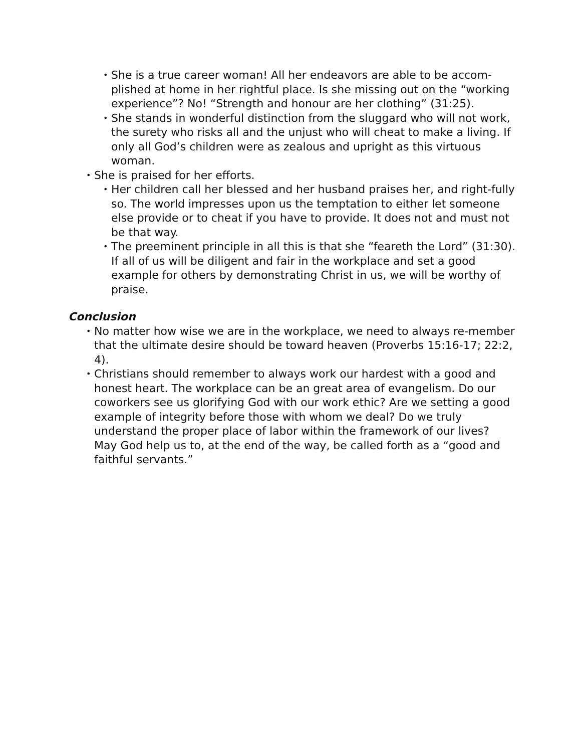• She is a true career woman! All her endeavors are able to be accom-plished at home in her rightful place. Is she missing out on the “working experience”? No! “Strength and honour are her clothing” (31:25).
• She stands in wonderful distinction from the sluggard who will not work, the surety who risks all and the unjust who will cheat to make a living. If only all God’s children were as zealous and upright as this virtuous woman.
• She is praised for her efforts.
• Her children call her blessed and her husband praises her, and right-fully so. The world impresses upon us the temptation to either let someone else provide or to cheat if you have to provide. It does not and must not be that way.
• The preeminent principle in all this is that she “feareth the Lord” (31:30). If all of us will be diligent and fair in the workplace and set a good example for others by demonstrating Christ in us, we will be worthy of praise.
Conclusion
• No matter how wise we are in the workplace, we need to always re-member that the ultimate desire should be toward heaven (Proverbs 15:16-17; 22:2, 4).
• Christians should remember to always work our hardest with a good and honest heart. The workplace can be an great area of evangelism. Do our coworkers see us glorifying God with our work ethic? Are we setting a good example of integrity before those with whom we deal? Do we truly understand the proper place of labor within the framework of our lives? May God help us to, at the end of the way, be called forth as a “good and faithful servants.”